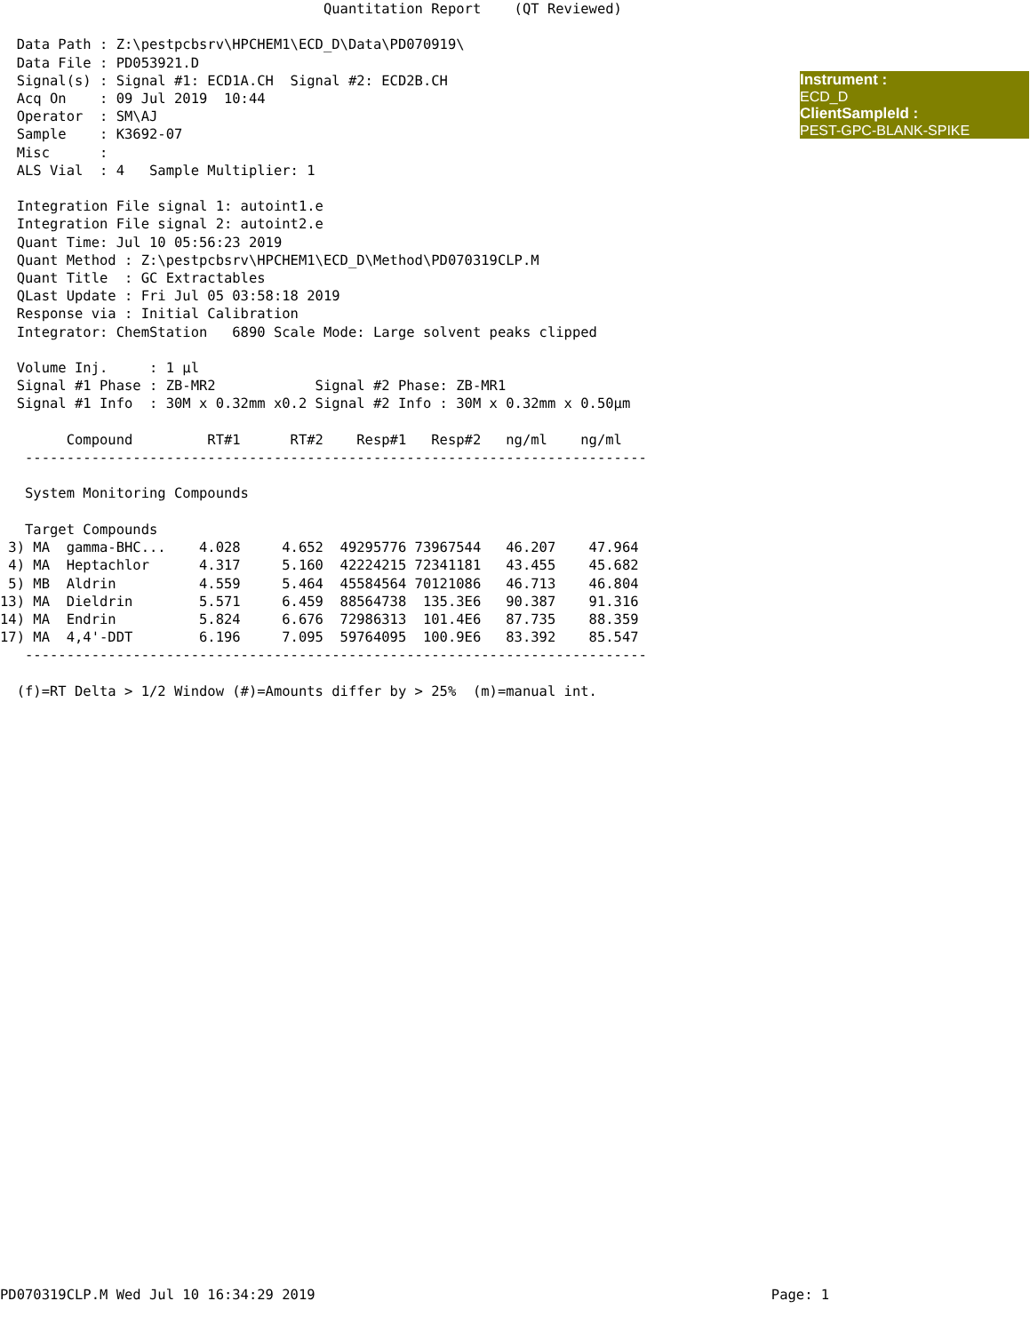Instrument :
ECD_D
ClientSampleId :
PEST-GPC-BLANK-SPIKE
                                       Quantitation Report    (QT Reviewed)

  Data Path : Z:\pestpcbsrv\HPCHEM1\ECD_D\Data\PD070919\
  Data File : PD053921.D
  Signal(s) : Signal #1: ECD1A.CH  Signal #2: ECD2B.CH
  Acq On    : 09 Jul 2019  10:44
  Operator  : SM\AJ
  Sample    : K3692-07
  Misc      :
  ALS Vial  : 4   Sample Multiplier: 1

  Integration File signal 1: autoint1.e
  Integration File signal 2: autoint2.e
  Quant Time: Jul 10 05:56:23 2019
  Quant Method : Z:\pestpcbsrv\HPCHEM1\ECD_D\Method\PD070319CLP.M
  Quant Title  : GC Extractables
  QLast Update : Fri Jul 05 03:58:18 2019
  Response via : Initial Calibration
  Integrator: ChemStation   6890 Scale Mode: Large solvent peaks clipped

  Volume Inj.     : 1 µl
  Signal #1 Phase : ZB-MR2            Signal #2 Phase: ZB-MR1
  Signal #1 Info  : 30M x 0.32mm x0.2 Signal #2 Info : 30M x 0.32mm x 0.50µm

        Compound         RT#1      RT#2    Resp#1   Resp#2   ng/ml    ng/ml
   ---------------------------------------------------------------------------

   System Monitoring Compounds

   Target Compounds
 3) MA  gamma-BHC...    4.028     4.652  49295776 73967544   46.207    47.964
 4) MA  Heptachlor      4.317     5.160  42224215 72341181   43.455    45.682
 5) MB  Aldrin          4.559     5.464  45584564 70121086   46.713    46.804
13) MA  Dieldrin        5.571     6.459  88564738  135.3E6   90.387    91.316
14) MA  Endrin          5.824     6.676  72986313  101.4E6   87.735    88.359
17) MA  4,4'-DDT        6.196     7.095  59764095  100.9E6   83.392    85.547
   ---------------------------------------------------------------------------

  (f)=RT Delta > 1/2 Window (#)=Amounts differ by > 25%  (m)=manual int.
PD070319CLP.M Wed Jul 10 16:34:29 2019                                                       Page: 1